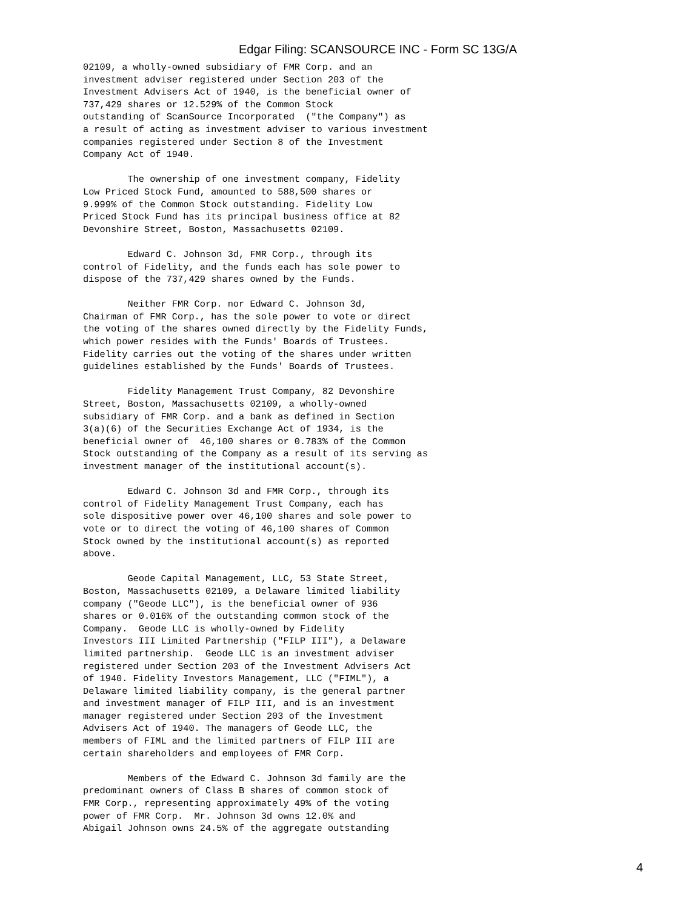Edgar Filing: SCANSOURCE INC - Form SC 13G/A
02109, a wholly-owned subsidiary of FMR Corp. and an
investment adviser registered under Section 203 of the
Investment Advisers Act of 1940, is the beneficial owner of
737,429 shares or 12.529% of the Common Stock
outstanding of ScanSource Incorporated  ("the Company") as
a result of acting as investment adviser to various investment
companies registered under Section 8 of the Investment
Company Act of 1940.

        The ownership of one investment company, Fidelity
Low Priced Stock Fund, amounted to 588,500 shares or
9.999% of the Common Stock outstanding. Fidelity Low
Priced Stock Fund has its principal business office at 82
Devonshire Street, Boston, Massachusetts 02109.

        Edward C. Johnson 3d, FMR Corp., through its
control of Fidelity, and the funds each has sole power to
dispose of the 737,429 shares owned by the Funds.

        Neither FMR Corp. nor Edward C. Johnson 3d,
Chairman of FMR Corp., has the sole power to vote or direct
the voting of the shares owned directly by the Fidelity Funds,
which power resides with the Funds' Boards of Trustees.
Fidelity carries out the voting of the shares under written
guidelines established by the Funds' Boards of Trustees.

        Fidelity Management Trust Company, 82 Devonshire
Street, Boston, Massachusetts 02109, a wholly-owned
subsidiary of FMR Corp. and a bank as defined in Section
3(a)(6) of the Securities Exchange Act of 1934, is the
beneficial owner of  46,100 shares or 0.783% of the Common
Stock outstanding of the Company as a result of its serving as
investment manager of the institutional account(s).

        Edward C. Johnson 3d and FMR Corp., through its
control of Fidelity Management Trust Company, each has
sole dispositive power over 46,100 shares and sole power to
vote or to direct the voting of 46,100 shares of Common
Stock owned by the institutional account(s) as reported
above.

        Geode Capital Management, LLC, 53 State Street,
Boston, Massachusetts 02109, a Delaware limited liability
company ("Geode LLC"), is the beneficial owner of 936
shares or 0.016% of the outstanding common stock of the
Company.  Geode LLC is wholly-owned by Fidelity
Investors III Limited Partnership ("FILP III"), a Delaware
limited partnership.  Geode LLC is an investment adviser
registered under Section 203 of the Investment Advisers Act
of 1940. Fidelity Investors Management, LLC ("FIML"), a
Delaware limited liability company, is the general partner
and investment manager of FILP III, and is an investment
manager registered under Section 203 of the Investment
Advisers Act of 1940. The managers of Geode LLC, the
members of FIML and the limited partners of FILP III are
certain shareholders and employees of FMR Corp.

        Members of the Edward C. Johnson 3d family are the
predominant owners of Class B shares of common stock of
FMR Corp., representing approximately 49% of the voting
power of FMR Corp.  Mr. Johnson 3d owns 12.0% and
Abigail Johnson owns 24.5% of the aggregate outstanding
4